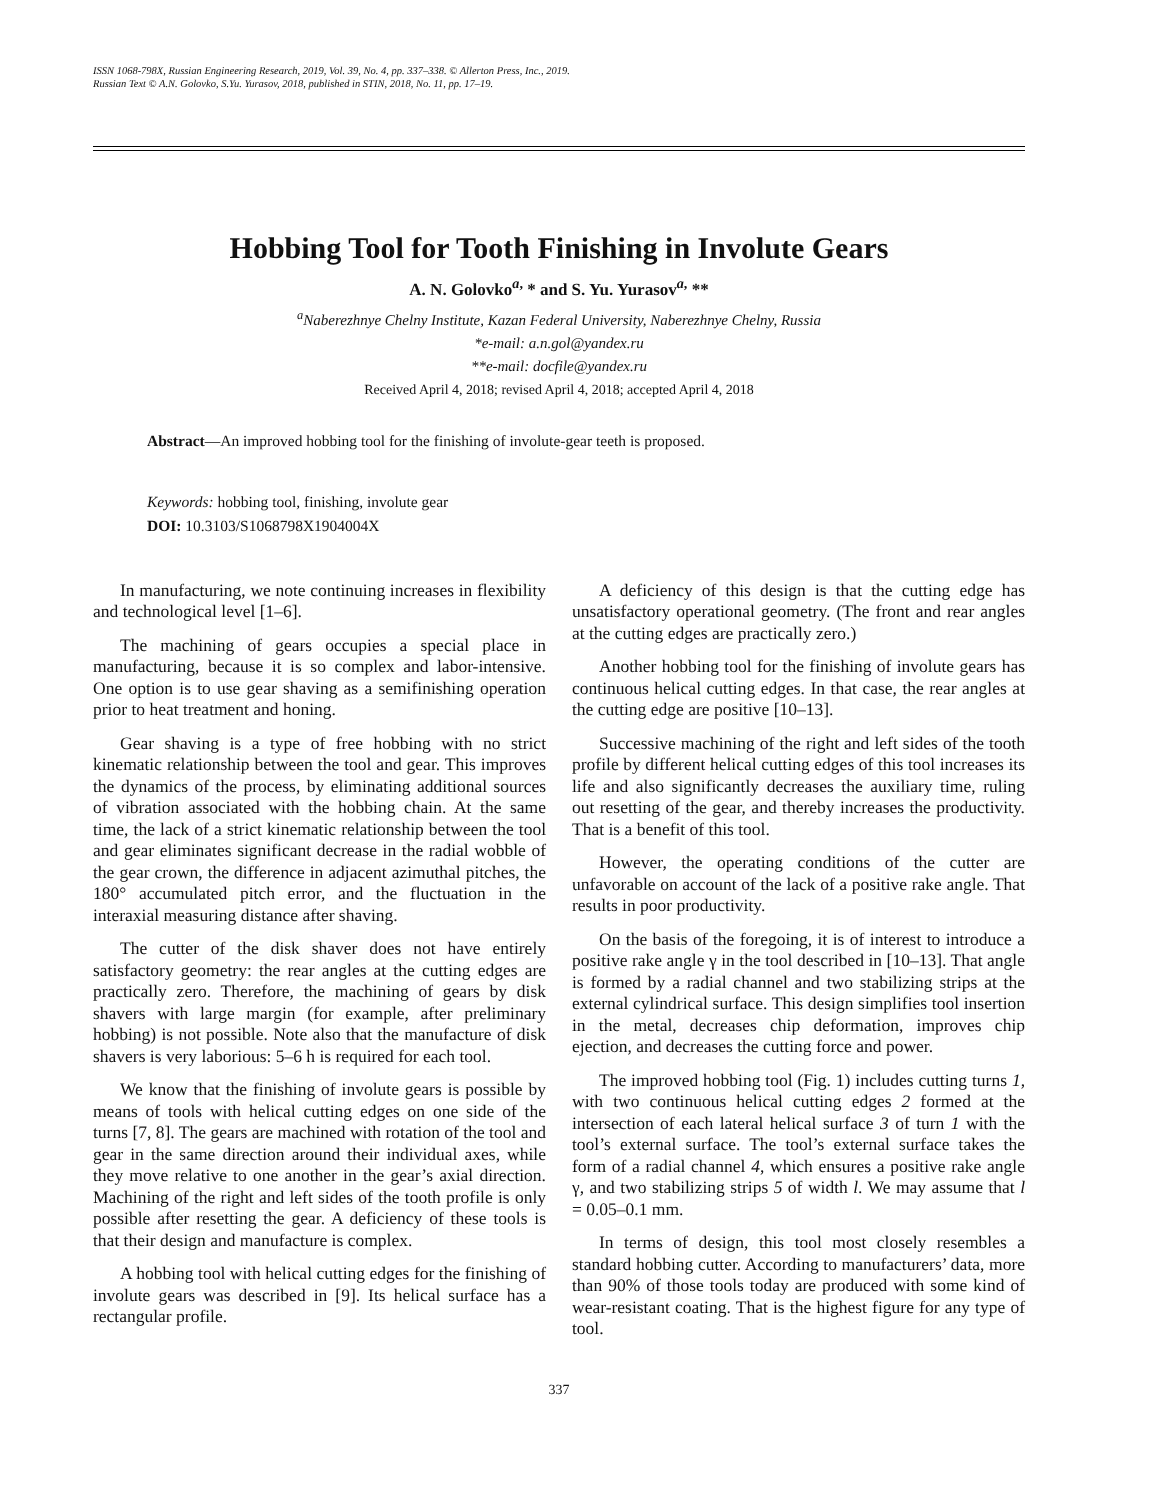ISSN 1068-798X, Russian Engineering Research, 2019, Vol. 39, No. 4, pp. 337–338. © Allerton Press, Inc., 2019.
Russian Text © A.N. Golovko, S.Yu. Yurasov, 2018, published in STIN, 2018, No. 11, pp. 17–19.
Hobbing Tool for Tooth Finishing in Involute Gears
A. N. Golovko<sup>a,</sup> * and S. Yu. Yurasov<sup>a,</sup> **
<sup>a</sup> Naberezhnye Chelny Institute, Kazan Federal University, Naberezhnye Chelny, Russia
*e-mail: a.n.gol@yandex.ru
**e-mail: docfile@yandex.ru
Received April 4, 2018; revised April 4, 2018; accepted April 4, 2018
Abstract—An improved hobbing tool for the finishing of involute-gear teeth is proposed.
Keywords: hobbing tool, finishing, involute gear
DOI: 10.3103/S1068798X1904004X
In manufacturing, we note continuing increases in flexibility and technological level [1–6].
The machining of gears occupies a special place in manufacturing, because it is so complex and labor-intensive. One option is to use gear shaving as a semifinishing operation prior to heat treatment and honing.
Gear shaving is a type of free hobbing with no strict kinematic relationship between the tool and gear. This improves the dynamics of the process, by eliminating additional sources of vibration associated with the hobbing chain. At the same time, the lack of a strict kinematic relationship between the tool and gear eliminates significant decrease in the radial wobble of the gear crown, the difference in adjacent azimuthal pitches, the 180° accumulated pitch error, and the fluctuation in the interaxial measuring distance after shaving.
The cutter of the disk shaver does not have entirely satisfactory geometry: the rear angles at the cutting edges are practically zero. Therefore, the machining of gears by disk shavers with large margin (for example, after preliminary hobbing) is not possible. Note also that the manufacture of disk shavers is very laborious: 5–6 h is required for each tool.
We know that the finishing of involute gears is possible by means of tools with helical cutting edges on one side of the turns [7, 8]. The gears are machined with rotation of the tool and gear in the same direction around their individual axes, while they move relative to one another in the gear’s axial direction. Machining of the right and left sides of the tooth profile is only possible after resetting the gear. A deficiency of these tools is that their design and manufacture is complex.
A hobbing tool with helical cutting edges for the finishing of involute gears was described in [9]. Its helical surface has a rectangular profile.
A deficiency of this design is that the cutting edge has unsatisfactory operational geometry. (The front and rear angles at the cutting edges are practically zero.)
Another hobbing tool for the finishing of involute gears has continuous helical cutting edges. In that case, the rear angles at the cutting edge are positive [10–13].
Successive machining of the right and left sides of the tooth profile by different helical cutting edges of this tool increases its life and also significantly decreases the auxiliary time, ruling out resetting of the gear, and thereby increases the productivity. That is a benefit of this tool.
However, the operating conditions of the cutter are unfavorable on account of the lack of a positive rake angle. That results in poor productivity.
On the basis of the foregoing, it is of interest to introduce a positive rake angle γ in the tool described in [10–13]. That angle is formed by a radial channel and two stabilizing strips at the external cylindrical surface. This design simplifies tool insertion in the metal, decreases chip deformation, improves chip ejection, and decreases the cutting force and power.
The improved hobbing tool (Fig. 1) includes cutting turns 1, with two continuous helical cutting edges 2 formed at the intersection of each lateral helical surface 3 of turn 1 with the tool’s external surface. The tool’s external surface takes the form of a radial channel 4, which ensures a positive rake angle γ, and two stabilizing strips 5 of width l. We may assume that l = 0.05–0.1 mm.
In terms of design, this tool most closely resembles a standard hobbing cutter. According to manufacturers’ data, more than 90% of those tools today are produced with some kind of wear-resistant coating. That is the highest figure for any type of tool.
337